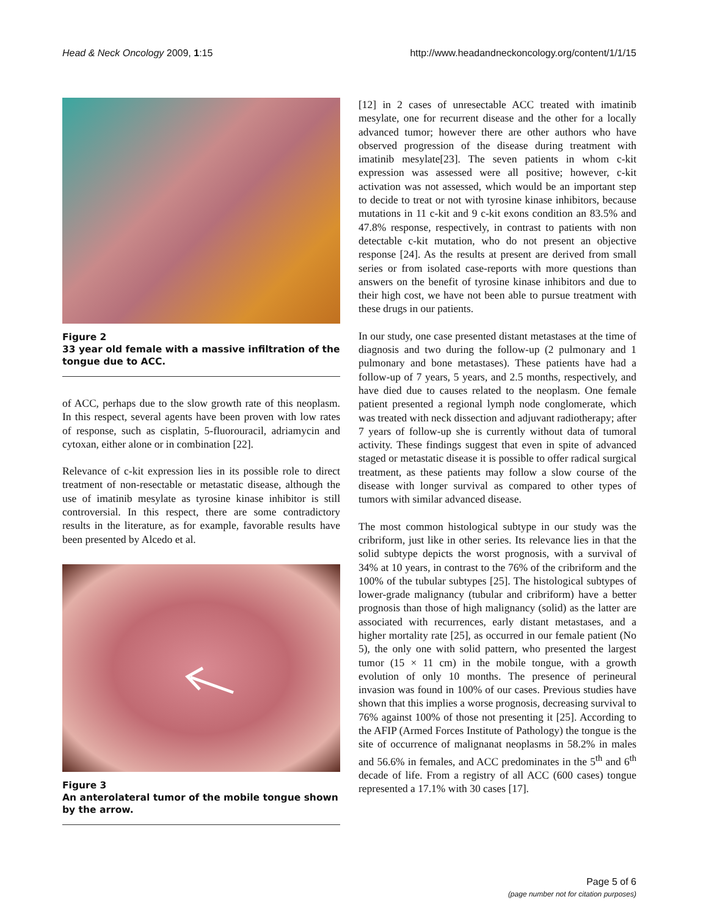Head & Neck Oncology 2009, 1:15 http://www.headandneckoncology.org/content/1/1/15
Figure 2
33 year old female with a massive infiltration of the tongue due to ACC.
of ACC, perhaps due to the slow growth rate of this neoplasm. In this respect, several agents have been proven with low rates of response, such as cisplatin, 5-fluorouracil, adriamycin and cytoxan, either alone or in combination [22].
Relevance of c-kit expression lies in its possible role to direct treatment of non-resectable or metastatic disease, although the use of imatinib mesylate as tyrosine kinase inhibitor is still controversial. In this respect, there are some contradictory results in the literature, as for example, favorable results have been presented by Alcedo et al.
Figure 3
An anterolateral tumor of the mobile tongue shown by the arrow.
[12] in 2 cases of unresectable ACC treated with imatinib mesylate, one for recurrent disease and the other for a locally advanced tumor; however there are other authors who have observed progression of the disease during treatment with imatinib mesylate[23]. The seven patients in whom c-kit expression was assessed were all positive; however, c-kit activation was not assessed, which would be an important step to decide to treat or not with tyrosine kinase inhibitors, because mutations in 11 c-kit and 9 c-kit exons condition an 83.5% and 47.8% response, respectively, in contrast to patients with non detectable c-kit mutation, who do not present an objective response [24]. As the results at present are derived from small series or from isolated case-reports with more questions than answers on the benefit of tyrosine kinase inhibitors and due to their high cost, we have not been able to pursue treatment with these drugs in our patients.
In our study, one case presented distant metastases at the time of diagnosis and two during the follow-up (2 pulmonary and 1 pulmonary and bone metastases). These patients have had a follow-up of 7 years, 5 years, and 2.5 months, respectively, and have died due to causes related to the neoplasm. One female patient presented a regional lymph node conglomerate, which was treated with neck dissection and adjuvant radiotherapy; after 7 years of follow-up she is currently without data of tumoral activity. These findings suggest that even in spite of advanced staged or metastatic disease it is possible to offer radical surgical treatment, as these patients may follow a slow course of the disease with longer survival as compared to other types of tumors with similar advanced disease.
The most common histological subtype in our study was the cribriform, just like in other series. Its relevance lies in that the solid subtype depicts the worst prognosis, with a survival of 34% at 10 years, in contrast to the 76% of the cribriform and the 100% of the tubular subtypes [25]. The histological subtypes of lower-grade malignancy (tubular and cribriform) have a better prognosis than those of high malignancy (solid) as the latter are associated with recurrences, early distant metastases, and a higher mortality rate [25], as occurred in our female patient (No 5), the only one with solid pattern, who presented the largest tumor (15 × 11 cm) in the mobile tongue, with a growth evolution of only 10 months. The presence of perineural invasion was found in 100% of our cases. Previous studies have shown that this implies a worse prognosis, decreasing survival to 76% against 100% of those not presenting it [25]. According to the AFIP (Armed Forces Institute of Pathology) the tongue is the site of occurrence of malignanat neoplasms in 58.2% in males and 56.6% in females, and ACC predominates in the 5<sup>th</sup> and 6<sup>th</sup> decade of life. From a registry of all ACC (600 cases) tongue represented a 17.1% with 30 cases [17].
Page 5 of 6
(page number not for citation purposes)